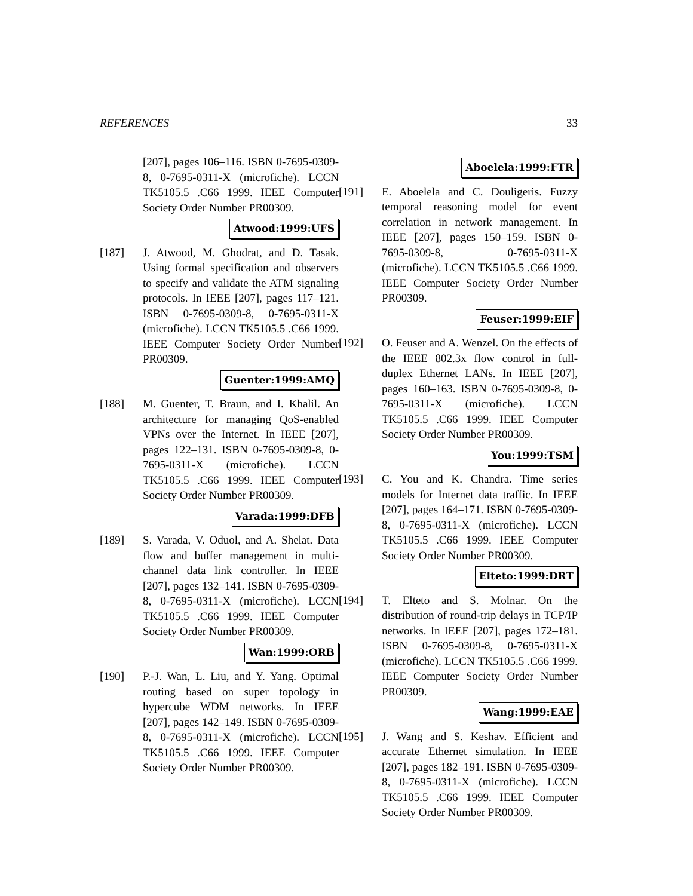REFERENCES 33
[207], pages 106–116. ISBN 0-7695-0309-8, 0-7695-0311-X (microfiche). LCCN TK5105.5 .C66 1999. IEEE Computer Society Order Number PR00309.
Atwood:1999:UFS
[187] J. Atwood, M. Ghodrat, and D. Tasak. Using formal specification and observers to specify and validate the ATM signaling protocols. In IEEE [207], pages 117–121. ISBN 0-7695-0309-8, 0-7695-0311-X (microfiche). LCCN TK5105.5 .C66 1999. IEEE Computer Society Order Number PR00309.
Guenter:1999:AMQ
[188] M. Guenter, T. Braun, and I. Khalil. An architecture for managing QoS-enabled VPNs over the Internet. In IEEE [207], pages 122–131. ISBN 0-7695-0309-8, 0-7695-0311-X (microfiche). LCCN TK5105.5 .C66 1999. IEEE Computer Society Order Number PR00309.
Varada:1999:DFB
[189] S. Varada, V. Oduol, and A. Shelat. Data flow and buffer management in multi-channel data link controller. In IEEE [207], pages 132–141. ISBN 0-7695-0309-8, 0-7695-0311-X (microfiche). LCCN TK5105.5 .C66 1999. IEEE Computer Society Order Number PR00309.
Wan:1999:ORB
[190] P.-J. Wan, L. Liu, and Y. Yang. Optimal routing based on super topology in hypercube WDM networks. In IEEE [207], pages 142–149. ISBN 0-7695-0309-8, 0-7695-0311-X (microfiche). LCCN TK5105.5 .C66 1999. IEEE Computer Society Order Number PR00309.
Aboelela:1999:FTR
[191] E. Aboelela and C. Douligeris. Fuzzy temporal reasoning model for event correlation in network management. In IEEE [207], pages 150–159. ISBN 0-7695-0309-8, 0-7695-0311-X (microfiche). LCCN TK5105.5 .C66 1999. IEEE Computer Society Order Number PR00309.
Feuser:1999:EIF
[192] O. Feuser and A. Wenzel. On the effects of the IEEE 802.3x flow control in full-duplex Ethernet LANs. In IEEE [207], pages 160–163. ISBN 0-7695-0309-8, 0-7695-0311-X (microfiche). LCCN TK5105.5 .C66 1999. IEEE Computer Society Order Number PR00309.
You:1999:TSM
[193] C. You and K. Chandra. Time series models for Internet data traffic. In IEEE [207], pages 164–171. ISBN 0-7695-0309-8, 0-7695-0311-X (microfiche). LCCN TK5105.5 .C66 1999. IEEE Computer Society Order Number PR00309.
Elteto:1999:DRT
[194] T. Elteto and S. Molnar. On the distribution of round-trip delays in TCP/IP networks. In IEEE [207], pages 172–181. ISBN 0-7695-0309-8, 0-7695-0311-X (microfiche). LCCN TK5105.5 .C66 1999. IEEE Computer Society Order Number PR00309.
Wang:1999:EAE
[195] J. Wang and S. Keshav. Efficient and accurate Ethernet simulation. In IEEE [207], pages 182–191. ISBN 0-7695-0309-8, 0-7695-0311-X (microfiche). LCCN TK5105.5 .C66 1999. IEEE Computer Society Order Number PR00309.